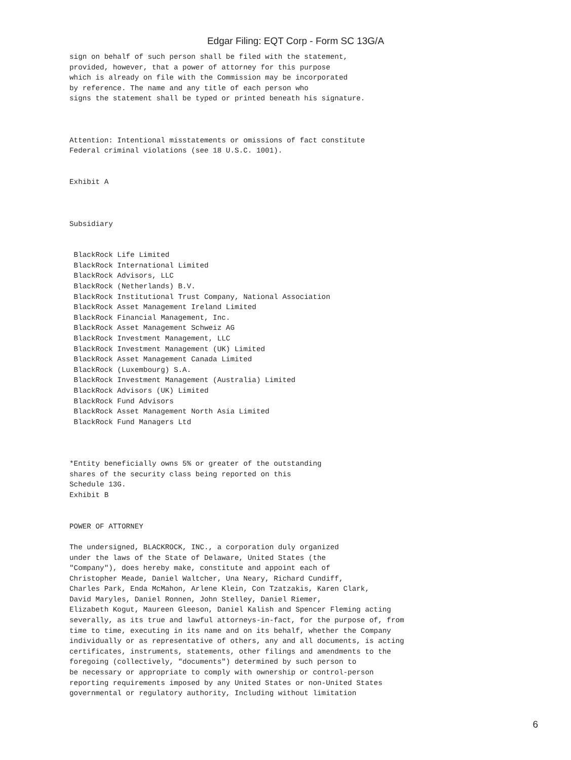Edgar Filing: EQT Corp - Form SC 13G/A
sign on behalf of such person shall be filed with the statement,
provided, however, that a power of attorney for this purpose
which is already on file with the Commission may be incorporated
by reference. The name and any title of each person who
signs the statement shall be typed or printed beneath his signature.



Attention: Intentional misstatements or omissions of fact constitute
Federal criminal violations (see 18 U.S.C. 1001).


Exhibit A



Subsidiary


 BlackRock Life Limited
 BlackRock International Limited
 BlackRock Advisors, LLC
 BlackRock (Netherlands) B.V.
 BlackRock Institutional Trust Company, National Association
 BlackRock Asset Management Ireland Limited
 BlackRock Financial Management, Inc.
 BlackRock Asset Management Schweiz AG
 BlackRock Investment Management, LLC
 BlackRock Investment Management (UK) Limited
 BlackRock Asset Management Canada Limited
 BlackRock (Luxembourg) S.A.
 BlackRock Investment Management (Australia) Limited
 BlackRock Advisors (UK) Limited
 BlackRock Fund Advisors
 BlackRock Asset Management North Asia Limited
 BlackRock Fund Managers Ltd



*Entity beneficially owns 5% or greater of the outstanding
shares of the security class being reported on this
Schedule 13G.
Exhibit B


POWER OF ATTORNEY

The undersigned, BLACKROCK, INC., a corporation duly organized
under the laws of the State of Delaware, United States (the
"Company"), does hereby make, constitute and appoint each of
Christopher Meade, Daniel Waltcher, Una Neary, Richard Cundiff,
Charles Park, Enda McMahon, Arlene Klein, Con Tzatzakis, Karen Clark,
David Maryles, Daniel Ronnen, John Stelley, Daniel Riemer,
Elizabeth Kogut, Maureen Gleeson, Daniel Kalish and Spencer Fleming acting
severally, as its true and lawful attorneys-in-fact, for the purpose of, from
time to time, executing in its name and on its behalf, whether the Company
individually or as representative of others, any and all documents, is acting
certificates, instruments, statements, other filings and amendments to the
foregoing (collectively, "documents") determined by such person to
be necessary or appropriate to comply with ownership or control-person
reporting requirements imposed by any United States or non-United States
governmental or regulatory authority, Including without limitation
6